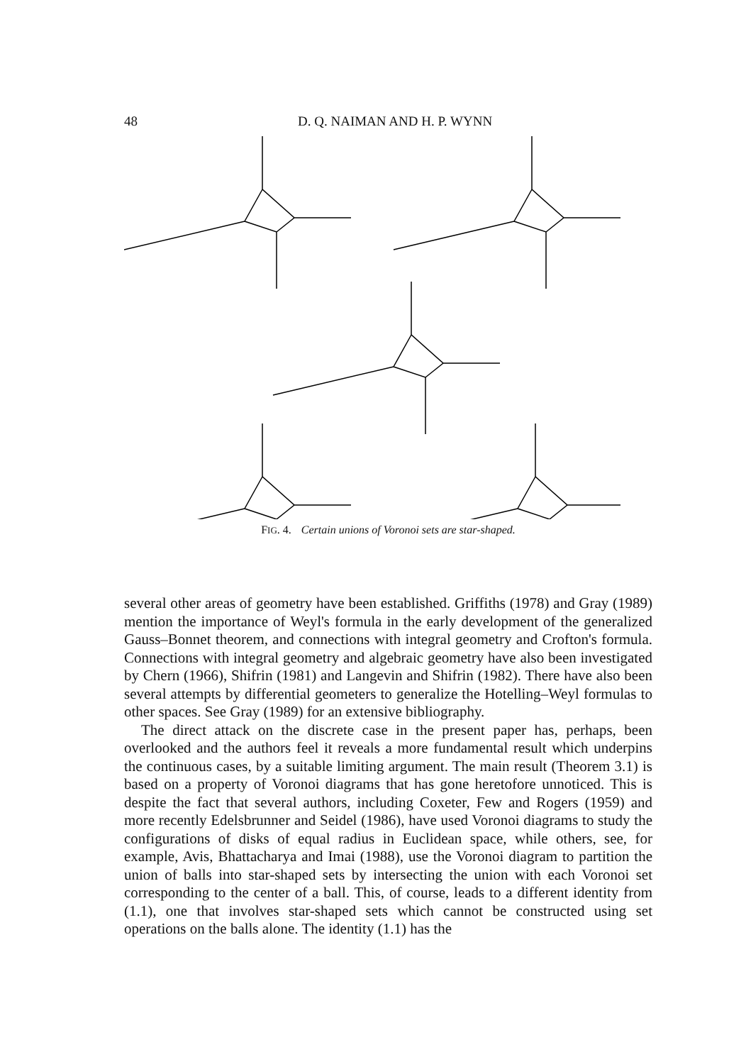48 D. Q. NAIMAN AND H. P. WYNN
FIG. 4. Certain unions of Voronoi sets are star-shaped.
several other areas of geometry have been established. Griffiths (1978) and Gray (1989) mention the importance of Weyl's formula in the early development of the generalized Gauss–Bonnet theorem, and connections with integral geometry and Crofton's formula. Connections with integral geometry and algebraic geometry have also been investigated by Chern (1966), Shifrin (1981) and Langevin and Shifrin (1982). There have also been several attempts by differential geometers to generalize the Hotelling–Weyl formulas to other spaces. See Gray (1989) for an extensive bibliography.
The direct attack on the discrete case in the present paper has, perhaps, been overlooked and the authors feel it reveals a more fundamental result which underpins the continuous cases, by a suitable limiting argument. The main result (Theorem 3.1) is based on a property of Voronoi diagrams that has gone heretofore unnoticed. This is despite the fact that several authors, including Coxeter, Few and Rogers (1959) and more recently Edelsbrunner and Seidel (1986), have used Voronoi diagrams to study the configurations of disks of equal radius in Euclidean space, while others, see, for example, Avis, Bhattacharya and Imai (1988), use the Voronoi diagram to partition the union of balls into star-shaped sets by intersecting the union with each Voronoi set corresponding to the center of a ball. This, of course, leads to a different identity from (1.1), one that involves star-shaped sets which cannot be constructed using set operations on the balls alone. The identity (1.1) has the